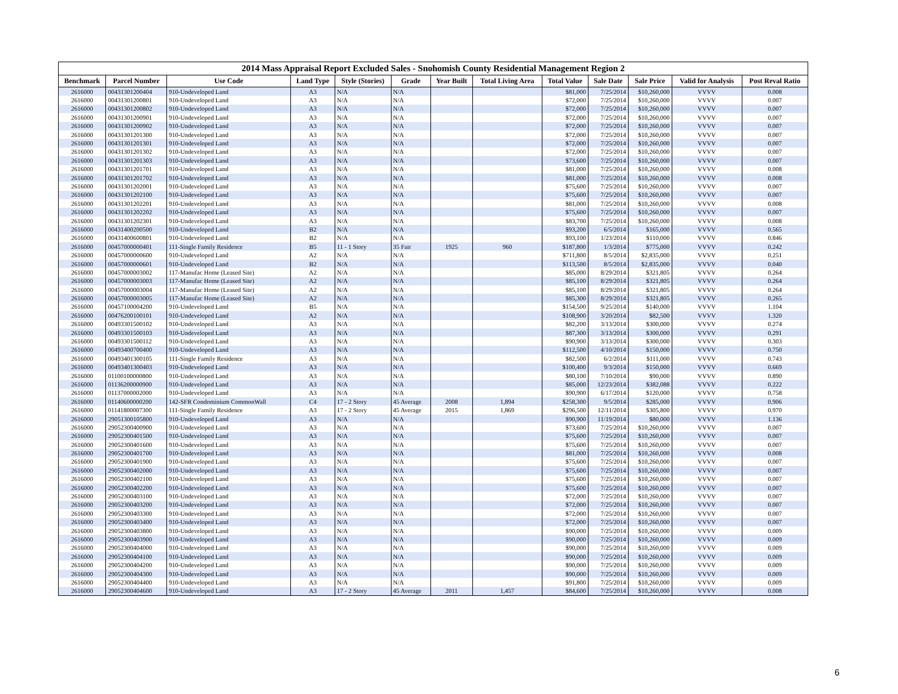2014 Mass Appraisal Report Excluded Sales - Snohomish County Residential Management Region 2
| Benchmark | Parcel Number | Use Code | Land Type | Style (Stories) | Grade | Year Built | Total Living Area | Total Value | Sale Date | Sale Price | Valid for Analysis | Post Reval Ratio |
| --- | --- | --- | --- | --- | --- | --- | --- | --- | --- | --- | --- | --- |
| 2616000 | 00431301200404 | 910-Undeveloped Land | A3 | N/A | N/A | | | $81,000 | 7/25/2014 | $10,260,000 | VVVV | 0.008 |
| 2616000 | 00431301200801 | 910-Undeveloped Land | A3 | N/A | N/A | | | $72,000 | 7/25/2014 | $10,260,000 | VVVV | 0.007 |
| 2616000 | 00431301200802 | 910-Undeveloped Land | A3 | N/A | N/A | | | $72,000 | 7/25/2014 | $10,260,000 | VVVV | 0.007 |
| 2616000 | 00431301200901 | 910-Undeveloped Land | A3 | N/A | N/A | | | $72,000 | 7/25/2014 | $10,260,000 | VVVV | 0.007 |
| 2616000 | 00431301200902 | 910-Undeveloped Land | A3 | N/A | N/A | | | $72,000 | 7/25/2014 | $10,260,000 | VVVV | 0.007 |
| 2616000 | 00431301201300 | 910-Undeveloped Land | A3 | N/A | N/A | | | $72,000 | 7/25/2014 | $10,260,000 | VVVV | 0.007 |
| 2616000 | 00431301201301 | 910-Undeveloped Land | A3 | N/A | N/A | | | $72,000 | 7/25/2014 | $10,260,000 | VVVV | 0.007 |
| 2616000 | 00431301201302 | 910-Undeveloped Land | A3 | N/A | N/A | | | $72,000 | 7/25/2014 | $10,260,000 | VVVV | 0.007 |
| 2616000 | 00431301201303 | 910-Undeveloped Land | A3 | N/A | N/A | | | $73,600 | 7/25/2014 | $10,260,000 | VVVV | 0.007 |
| 2616000 | 00431301201701 | 910-Undeveloped Land | A3 | N/A | N/A | | | $81,000 | 7/25/2014 | $10,260,000 | VVVV | 0.008 |
| 2616000 | 00431301201702 | 910-Undeveloped Land | A3 | N/A | N/A | | | $81,000 | 7/25/2014 | $10,260,000 | VVVV | 0.008 |
| 2616000 | 00431301202001 | 910-Undeveloped Land | A3 | N/A | N/A | | | $75,600 | 7/25/2014 | $10,260,000 | VVVV | 0.007 |
| 2616000 | 00431301202100 | 910-Undeveloped Land | A3 | N/A | N/A | | | $75,600 | 7/25/2014 | $10,260,000 | VVVV | 0.007 |
| 2616000 | 00431301202201 | 910-Undeveloped Land | A3 | N/A | N/A | | | $81,000 | 7/25/2014 | $10,260,000 | VVVV | 0.008 |
| 2616000 | 00431301202202 | 910-Undeveloped Land | A3 | N/A | N/A | | | $75,600 | 7/25/2014 | $10,260,000 | VVVV | 0.007 |
| 2616000 | 00431301202301 | 910-Undeveloped Land | A3 | N/A | N/A | | | $83,700 | 7/25/2014 | $10,260,000 | VVVV | 0.008 |
| 2616000 | 00431400200500 | 910-Undeveloped Land | B2 | N/A | N/A | | | $93,200 | 6/5/2014 | $165,000 | VVVV | 0.565 |
| 2616000 | 00431400600801 | 910-Undeveloped Land | B2 | N/A | N/A | | | $93,100 | 1/23/2014 | $110,000 | VVVV | 0.846 |
| 2616000 | 00457000000401 | 111-Single Family Residence | B5 | 11 - 1 Story | 35 Fair | 1925 | 960 | $187,800 | 1/3/2014 | $775,000 | VVVV | 0.242 |
| 2616000 | 00457000000600 | 910-Undeveloped Land | A2 | N/A | N/A | | | $711,800 | 8/5/2014 | $2,835,000 | VVVV | 0.251 |
| 2616000 | 00457000000601 | 910-Undeveloped Land | B2 | N/A | N/A | | | $113,500 | 8/5/2014 | $2,835,000 | VVVV | 0.040 |
| 2616000 | 00457000003002 | 117-Manufac Home (Leased Site) | A2 | N/A | N/A | | | $85,000 | 8/29/2014 | $321,805 | VVVV | 0.264 |
| 2616000 | 00457000003003 | 117-Manufac Home (Leased Site) | A2 | N/A | N/A | | | $85,100 | 8/29/2014 | $321,805 | VVVV | 0.264 |
| 2616000 | 00457000003004 | 117-Manufac Home (Leased Site) | A2 | N/A | N/A | | | $85,100 | 8/29/2014 | $321,805 | VVVV | 0.264 |
| 2616000 | 00457000003005 | 117-Manufac Home (Leased Site) | A2 | N/A | N/A | | | $85,300 | 8/29/2014 | $321,805 | VVVV | 0.265 |
| 2616000 | 00457100004200 | 910-Undeveloped Land | B5 | N/A | N/A | | | $154,500 | 9/25/2014 | $140,000 | VVVV | 1.104 |
| 2616000 | 00476200100101 | 910-Undeveloped Land | A2 | N/A | N/A | | | $108,900 | 3/20/2014 | $82,500 | VVVV | 1.320 |
| 2616000 | 00493301500102 | 910-Undeveloped Land | A3 | N/A | N/A | | | $82,200 | 3/13/2014 | $300,000 | VVVV | 0.274 |
| 2616000 | 00493301500103 | 910-Undeveloped Land | A3 | N/A | N/A | | | $87,300 | 3/13/2014 | $300,000 | VVVV | 0.291 |
| 2616000 | 00493301500112 | 910-Undeveloped Land | A3 | N/A | N/A | | | $90,900 | 3/13/2014 | $300,000 | VVVV | 0.303 |
| 2616000 | 00493400700400 | 910-Undeveloped Land | A3 | N/A | N/A | | | $112,500 | 4/10/2014 | $150,000 | VVVV | 0.750 |
| 2616000 | 00493401300105 | 111-Single Family Residence | A3 | N/A | N/A | | | $82,500 | 6/2/2014 | $111,000 | VVVV | 0.743 |
| 2616000 | 00493401300403 | 910-Undeveloped Land | A3 | N/A | N/A | | | $100,400 | 9/3/2014 | $150,000 | VVVV | 0.669 |
| 2616000 | 01100100000800 | 910-Undeveloped Land | A3 | N/A | N/A | | | $80,100 | 7/10/2014 | $90,000 | VVVV | 0.890 |
| 2616000 | 01136200000900 | 910-Undeveloped Land | A3 | N/A | N/A | | | $85,000 | 12/23/2014 | $382,088 | VVVV | 0.222 |
| 2616000 | 01137000002000 | 910-Undeveloped Land | A3 | N/A | N/A | | | $90,900 | 6/17/2014 | $120,000 | VVVV | 0.758 |
| 2616000 | 01140600000200 | 142-SFR Condominium CommonWall | C4 | 17 - 2 Story | 45 Average | 2008 | 1,894 | $258,300 | 9/5/2014 | $285,000 | VVVV | 0.906 |
| 2616000 | 01141800007300 | 111-Single Family Residence | A3 | 17 - 2 Story | 45 Average | 2015 | 1,869 | $296,500 | 12/11/2014 | $305,800 | VVVV | 0.970 |
| 2616000 | 29051300105800 | 910-Undeveloped Land | A3 | N/A | N/A | | | $90,900 | 11/19/2014 | $80,000 | VVVV | 1.136 |
| 2616000 | 29052300400900 | 910-Undeveloped Land | A3 | N/A | N/A | | | $73,600 | 7/25/2014 | $10,260,000 | VVVV | 0.007 |
| 2616000 | 29052300401500 | 910-Undeveloped Land | A3 | N/A | N/A | | | $75,600 | 7/25/2014 | $10,260,000 | VVVV | 0.007 |
| 2616000 | 29052300401600 | 910-Undeveloped Land | A3 | N/A | N/A | | | $75,600 | 7/25/2014 | $10,260,000 | VVVV | 0.007 |
| 2616000 | 29052300401700 | 910-Undeveloped Land | A3 | N/A | N/A | | | $81,000 | 7/25/2014 | $10,260,000 | VVVV | 0.008 |
| 2616000 | 29052300401900 | 910-Undeveloped Land | A3 | N/A | N/A | | | $75,600 | 7/25/2014 | $10,260,000 | VVVV | 0.007 |
| 2616000 | 29052300402000 | 910-Undeveloped Land | A3 | N/A | N/A | | | $75,600 | 7/25/2014 | $10,260,000 | VVVV | 0.007 |
| 2616000 | 29052300402100 | 910-Undeveloped Land | A3 | N/A | N/A | | | $75,600 | 7/25/2014 | $10,260,000 | VVVV | 0.007 |
| 2616000 | 29052300402200 | 910-Undeveloped Land | A3 | N/A | N/A | | | $75,600 | 7/25/2014 | $10,260,000 | VVVV | 0.007 |
| 2616000 | 29052300403100 | 910-Undeveloped Land | A3 | N/A | N/A | | | $72,000 | 7/25/2014 | $10,260,000 | VVVV | 0.007 |
| 2616000 | 29052300403200 | 910-Undeveloped Land | A3 | N/A | N/A | | | $72,000 | 7/25/2014 | $10,260,000 | VVVV | 0.007 |
| 2616000 | 29052300403300 | 910-Undeveloped Land | A3 | N/A | N/A | | | $72,000 | 7/25/2014 | $10,260,000 | VVVV | 0.007 |
| 2616000 | 29052300403400 | 910-Undeveloped Land | A3 | N/A | N/A | | | $72,000 | 7/25/2014 | $10,260,000 | VVVV | 0.007 |
| 2616000 | 29052300403800 | 910-Undeveloped Land | A3 | N/A | N/A | | | $90,000 | 7/25/2014 | $10,260,000 | VVVV | 0.009 |
| 2616000 | 29052300403900 | 910-Undeveloped Land | A3 | N/A | N/A | | | $90,000 | 7/25/2014 | $10,260,000 | VVVV | 0.009 |
| 2616000 | 29052300404000 | 910-Undeveloped Land | A3 | N/A | N/A | | | $90,000 | 7/25/2014 | $10,260,000 | VVVV | 0.009 |
| 2616000 | 29052300404100 | 910-Undeveloped Land | A3 | N/A | N/A | | | $90,000 | 7/25/2014 | $10,260,000 | VVVV | 0.009 |
| 2616000 | 29052300404200 | 910-Undeveloped Land | A3 | N/A | N/A | | | $90,000 | 7/25/2014 | $10,260,000 | VVVV | 0.009 |
| 2616000 | 29052300404300 | 910-Undeveloped Land | A3 | N/A | N/A | | | $90,000 | 7/25/2014 | $10,260,000 | VVVV | 0.009 |
| 2616000 | 29052300404400 | 910-Undeveloped Land | A3 | N/A | N/A | | | $91,800 | 7/25/2014 | $10,260,000 | VVVV | 0.009 |
| 2616000 | 29052300404600 | 910-Undeveloped Land | A3 | 17 - 2 Story | 45 Average | 2011 | 1,457 | $84,600 | 7/25/2014 | $10,260,000 | VVVV | 0.008 |
6